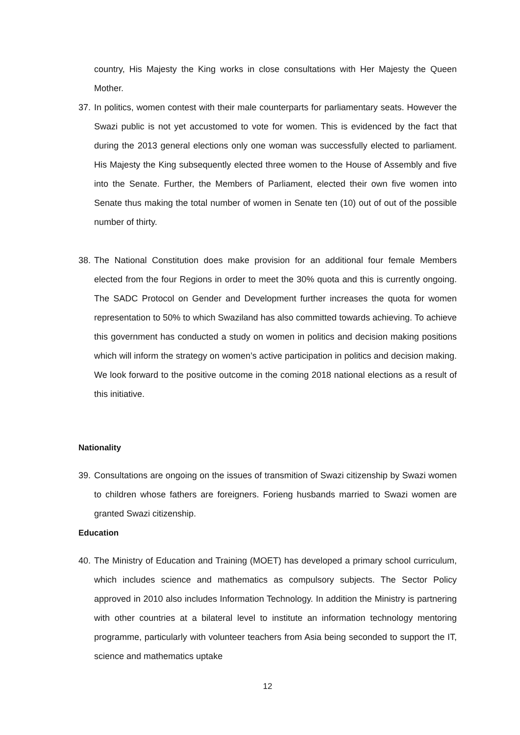country, His Majesty the King works in close consultations with Her Majesty the Queen Mother.
37.
In politics, women contest with their male counterparts for parliamentary seats. However the Swazi public is not yet accustomed to vote for women. This is evidenced by the fact that during the 2013 general elections only one woman was successfully elected to parliament. His Majesty the King subsequently elected three women to the House of Assembly and five into the Senate. Further, the Members of Parliament, elected their own five women into Senate thus making the total number of women in Senate ten (10) out of out of the possible number of thirty.
38.
The National Constitution does make provision for an additional four female Members elected from the four Regions in order to meet the 30% quota and this is currently ongoing. The SADC Protocol on Gender and Development further increases the quota for women representation to 50% to which Swaziland has also committed towards achieving. To achieve this government has conducted a study on women in politics and decision making positions which will inform the strategy on women’s active participation in politics and decision making. We look forward to the positive outcome in the coming 2018 national elections as a result of this initiative.
Nationality
39.
Consultations are ongoing on the issues of transmition of Swazi citizenship by Swazi women to children whose fathers are foreigners. Forieng husbands married to Swazi women are granted Swazi citizenship.
Education
40.
The Ministry of Education and Training (MOET) has developed a primary school curriculum, which includes science and mathematics as compulsory subjects. The Sector Policy approved in 2010 also includes Information Technology. In addition the Ministry is partnering with other countries at a bilateral level to institute an information technology mentoring programme, particularly with volunteer teachers from Asia being seconded to support the IT, science and mathematics uptake
12